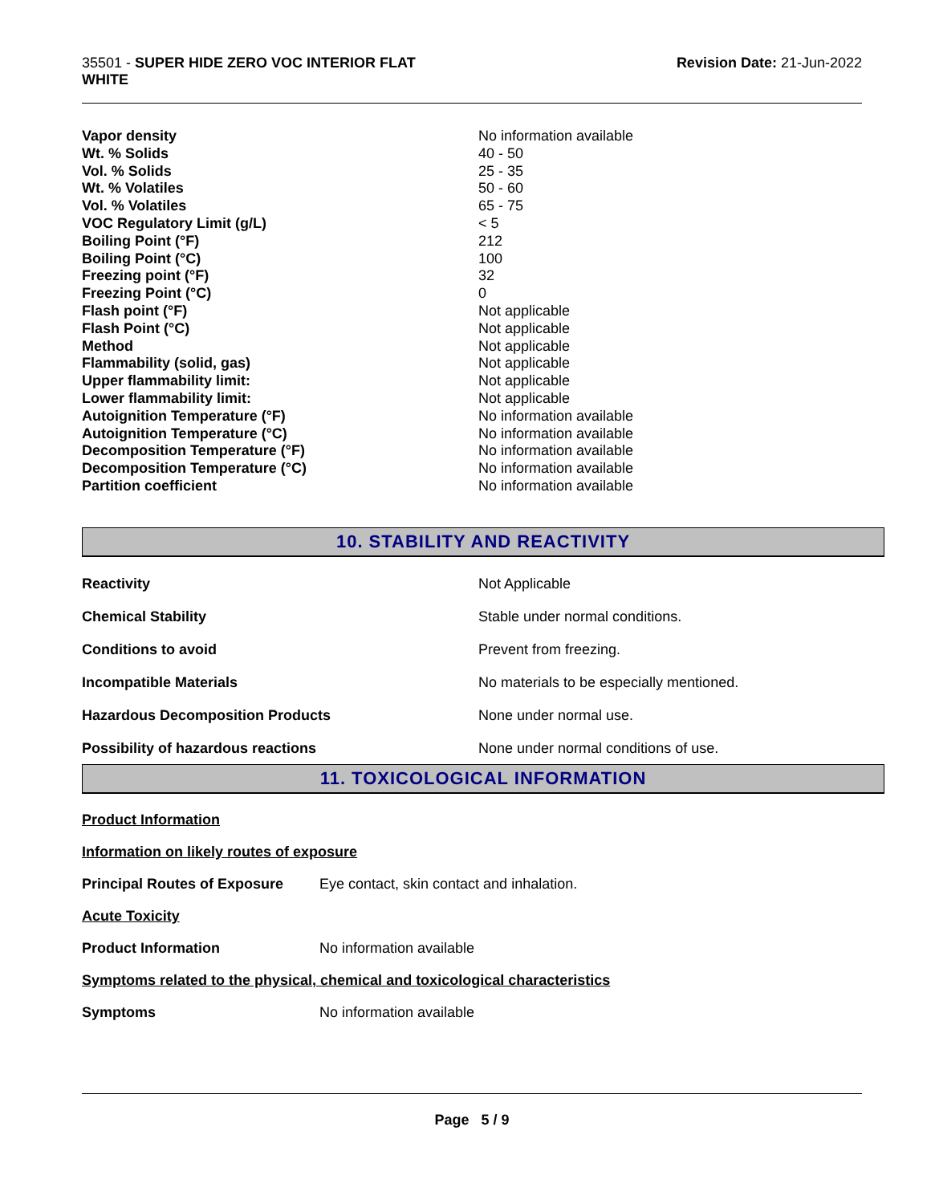35501 - SUPER HIDE ZERO VOC INTERIOR FLAT
WHITE
Revision Date: 21-Jun-2022
| Vapor density | No information available |
| Wt. % Solids | 40 - 50 |
| Vol. % Solids | 25 - 35 |
| Wt. % Volatiles | 50 - 60 |
| Vol. % Volatiles | 65 - 75 |
| VOC Regulatory Limit (g/L) | < 5 |
| Boiling Point (°F) | 212 |
| Boiling Point (°C) | 100 |
| Freezing point (°F) | 32 |
| Freezing Point (°C) | 0 |
| Flash point (°F) | Not applicable |
| Flash Point (°C) | Not applicable |
| Method | Not applicable |
| Flammability (solid, gas) | Not applicable |
| Upper flammability limit: | Not applicable |
| Lower flammability limit: | Not applicable |
| Autoignition Temperature (°F) | No information available |
| Autoignition Temperature (°C) | No information available |
| Decomposition Temperature (°F) | No information available |
| Decomposition Temperature (°C) | No information available |
| Partition coefficient | No information available |
10. STABILITY AND REACTIVITY
| Reactivity | Not Applicable |
| Chemical Stability | Stable under normal conditions. |
| Conditions to avoid | Prevent from freezing. |
| Incompatible Materials | No materials to be especially mentioned. |
| Hazardous Decomposition Products | None under normal use. |
| Possibility of hazardous reactions | None under normal conditions of use. |
11. TOXICOLOGICAL INFORMATION
Product Information
Information on likely routes of exposure
Principal Routes of Exposure Eye contact, skin contact and inhalation.
Acute Toxicity
Product Information No information available
Symptoms related to the physical, chemical and toxicological characteristics
Symptoms No information available
Page 5 / 9